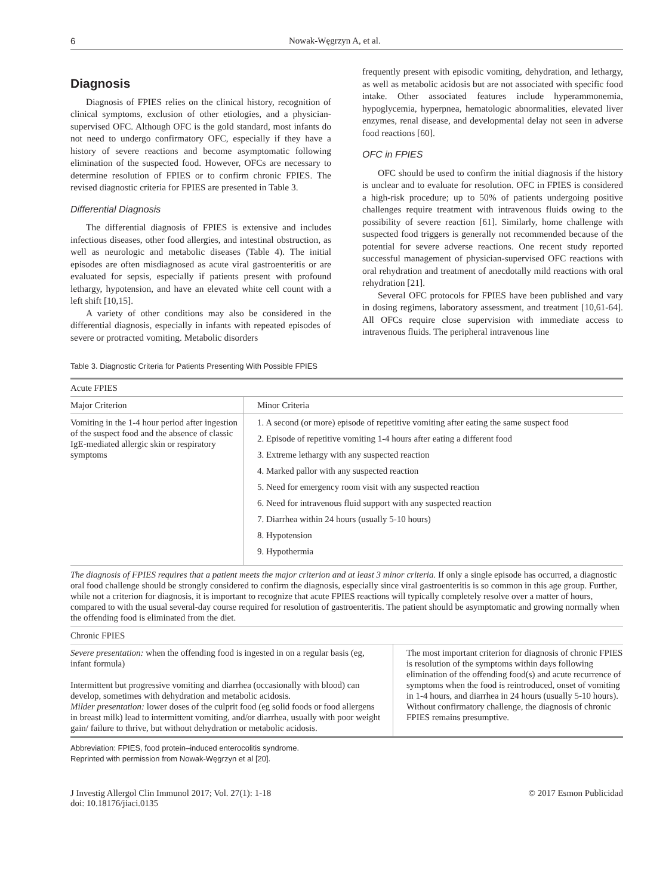6 Nowak-Węgrzyn A, et al.
Diagnosis
Diagnosis of FPIES relies on the clinical history, recognition of clinical symptoms, exclusion of other etiologies, and a physician-supervised OFC. Although OFC is the gold standard, most infants do not need to undergo confirmatory OFC, especially if they have a history of severe reactions and become asymptomatic following elimination of the suspected food. However, OFCs are necessary to determine resolution of FPIES or to confirm chronic FPIES. The revised diagnostic criteria for FPIES are presented in Table 3.
Differential Diagnosis
The differential diagnosis of FPIES is extensive and includes infectious diseases, other food allergies, and intestinal obstruction, as well as neurologic and metabolic diseases (Table 4). The initial episodes are often misdiagnosed as acute viral gastroenteritis or are evaluated for sepsis, especially if patients present with profound lethargy, hypotension, and have an elevated white cell count with a left shift [10,15].
A variety of other conditions may also be considered in the differential diagnosis, especially in infants with repeated episodes of severe or protracted vomiting. Metabolic disorders
frequently present with episodic vomiting, dehydration, and lethargy, as well as metabolic acidosis but are not associated with specific food intake. Other associated features include hyperammonemia, hypoglycemia, hyperpnea, hematologic abnormalities, elevated liver enzymes, renal disease, and developmental delay not seen in adverse food reactions [60].
OFC in FPIES
OFC should be used to confirm the initial diagnosis if the history is unclear and to evaluate for resolution. OFC in FPIES is considered a high-risk procedure; up to 50% of patients undergoing positive challenges require treatment with intravenous fluids owing to the possibility of severe reaction [61]. Similarly, home challenge with suspected food triggers is generally not recommended because of the potential for severe adverse reactions. One recent study reported successful management of physician-supervised OFC reactions with oral rehydration and treatment of anecdotally mild reactions with oral rehydration [21].
Several OFC protocols for FPIES have been published and vary in dosing regimens, laboratory assessment, and treatment [10,61-64]. All OFCs require close supervision with immediate access to intravenous fluids. The peripheral intravenous line
Table 3. Diagnostic Criteria for Patients Presenting With Possible FPIES
| Acute FPIES | |
| --- | --- |
| Major Criterion | Minor Criteria |
| Vomiting in the 1-4 hour period after ingestion of the suspect food and the absence of classic IgE-mediated allergic skin or respiratory symptoms | 1. A second (or more) episode of repetitive vomiting after eating the same suspect food 2. Episode of repetitive vomiting 1-4 hours after eating a different food 3. Extreme lethargy with any suspected reaction 4. Marked pallor with any suspected reaction 5. Need for emergency room visit with any suspected reaction 6. Need for intravenous fluid support with any suspected reaction 7. Diarrhea within 24 hours (usually 5-10 hours) 8. Hypotension 9. Hypothermia |
The diagnosis of FPIES requires that a patient meets the major criterion and at least 3 minor criteria. If only a single episode has occurred, a diagnostic oral food challenge should be strongly considered to confirm the diagnosis, especially since viral gastroenteritis is so common in this age group. Further, while not a criterion for diagnosis, it is important to recognize that acute FPIES reactions will typically completely resolve over a matter of hours, compared to with the usual several-day course required for resolution of gastroenteritis. The patient should be asymptomatic and growing normally when the offending food is eliminated from the diet.
| Chronic FPIES | |
| --- | --- |
| Severe presentation: when the offending food is ingested in on a regular basis (eg, infant formula) Intermittent but progressive vomiting and diarrhea (occasionally with blood) can develop, sometimes with dehydration and metabolic acidosis. Milder presentation: lower doses of the culprit food (eg solid foods or food allergens in breast milk) lead to intermittent vomiting, and/or diarrhea, usually with poor weight gain/ failure to thrive, but without dehydration or metabolic acidosis. | The most important criterion for diagnosis of chronic FPIES is resolution of the symptoms within days following elimination of the offending food(s) and acute recurrence of symptoms when the food is reintroduced, onset of vomiting in 1-4 hours, and diarrhea in 24 hours (usually 5-10 hours). Without confirmatory challenge, the diagnosis of chronic FPIES remains presumptive. |
Abbreviation: FPIES, food protein–induced enterocolitis syndrome.
Reprinted with permission from Nowak-Węgrzyn et al [20].
J Investig Allergol Clin Immunol 2017; Vol. 27(1): 1-18
doi: 10.18176/jiaci.0135 © 2017 Esmon Publicidad